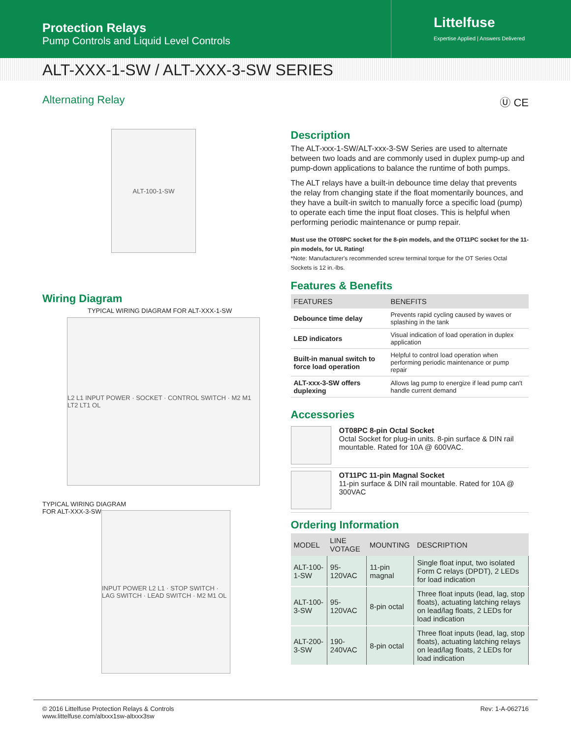Protection Relays
Pump Controls and Liquid Level Controls
Littelfuse
Expertise Applied | Answers Delivered
ALT-XXX-1-SW / ALT-XXX-3-SW SERIES
Alternating Relay Ⓤ CE
ALT-100-1-SW
Wiring Diagram
TYPICAL WIRING DIAGRAM FOR ALT-XXX-1-SW
L2 L1 INPUT POWER · SOCKET · CONTROL SWITCH · M2 M1 LT2 LT1 OL
TYPICAL WIRING DIAGRAM
FOR ALT-XXX-3-SW
INPUT POWER L2 L1 · STOP SWITCH · LAG SWITCH · LEAD SWITCH · M2 M1 OL
Description
The ALT-xxx-1-SW/ALT-xxx-3-SW Series are used to alternate between two loads and are commonly used in duplex pump-up and pump-down applications to balance the runtime of both pumps.
The ALT relays have a built-in debounce time delay that prevents the relay from changing state if the float momentarily bounces, and they have a built-in switch to manually force a specific load (pump) to operate each time the input float closes. This is helpful when performing periodic maintenance or pump repair.
Must use the OT08PC socket for the 8-pin models, and the OT11PC socket for the 11-pin models, for UL Rating!
*Note: Manufacturer's recommended screw terminal torque for the OT Series Octal Sockets is 12 in.-lbs.
Features & Benefits
| FEATURES | BENEFITS |
| --- | --- |
| Debounce time delay | Prevents rapid cycling caused by waves or splashing in the tank |
| LED indicators | Visual indication of load operation in duplex application |
| Built-in manual switch to force load operation | Helpful to control load operation when performing periodic maintenance or pump repair |
| ALT-xxx-3-SW offers duplexing | Allows lag pump to energize if lead pump can't handle current demand |
Accessories
OT08PC 8-pin Octal Socket
Octal Socket for plug-in units. 8-pin surface & DIN rail mountable. Rated for 10A @ 600VAC.
OT11PC 11-pin Magnal Socket
11-pin surface & DIN rail mountable. Rated for 10A @ 300VAC
Ordering Information
| MODEL | LINE VOTAGE | MOUNTING | DESCRIPTION |
| --- | --- | --- | --- |
| ALT-100-1-SW | 95-120VAC | 11-pin magnal | Single float input, two isolated Form C relays (DPDT), 2 LEDs for load indication |
| ALT-100-3-SW | 95-120VAC | 8-pin octal | Three float inputs (lead, lag, stop floats), actuating latching relays on lead/lag floats, 2 LEDs for load indication |
| ALT-200-3-SW | 190-240VAC | 8-pin octal | Three float inputs (lead, lag, stop floats), actuating latching relays on lead/lag floats, 2 LEDs for load indication |
© 2016 Littelfuse Protection Relays & Controls
www.littelfuse.com/altxxx1sw-altxxx3sw
Rev: 1-A-062716